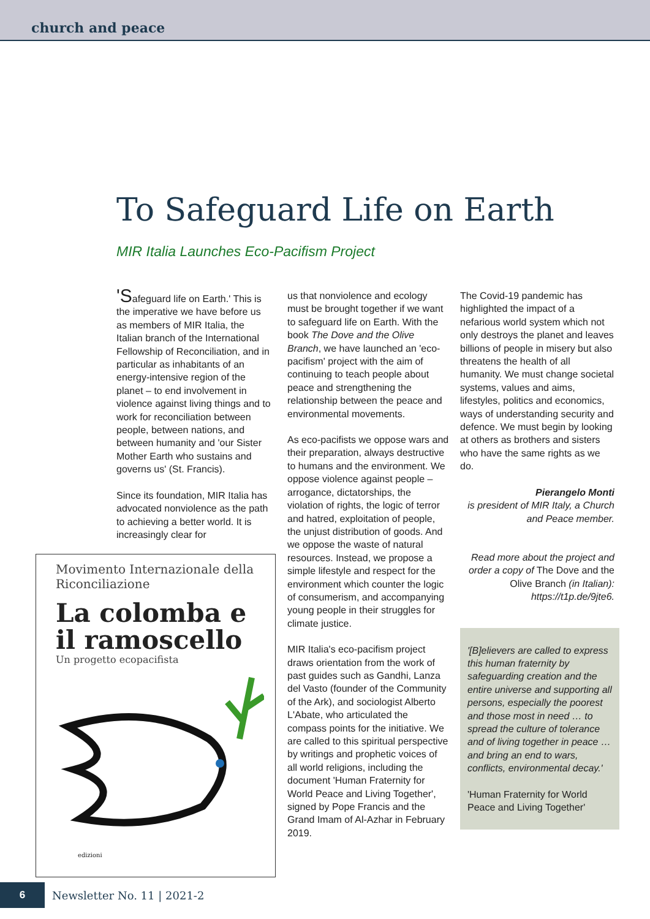church and peace
To Safeguard Life on Earth
MIR Italia Launches Eco-Pacifism Project
'Safeguard life on Earth.' This is the imperative we have before us as members of MIR Italia, the Italian branch of the International Fellowship of Reconciliation, and in particular as inhabitants of an energy-intensive region of the planet – to end involvement in violence against living things and to work for reconciliation between people, between nations, and between humanity and 'our Sister Mother Earth who sustains and governs us' (St. Francis).
Since its foundation, MIR Italia has advocated nonviolence as the path to achieving a better world. It is increasingly clear for
Movimento Internazionale della Riconciliazione
La colomba e il ramoscello
Un progetto ecopacifista
edizioni
us that nonviolence and ecology must be brought together if we want to safeguard life on Earth. With the book The Dove and the Olive Branch, we have launched an 'eco-pacifism' project with the aim of continuing to teach people about peace and strengthening the relationship between the peace and environmental movements.
As eco-pacifists we oppose wars and their preparation, always destructive to humans and the environment. We oppose violence against people – arrogance, dictatorships, the violation of rights, the logic of terror and hatred, exploitation of people, the unjust distribution of goods. And we oppose the waste of natural resources. Instead, we propose a simple lifestyle and respect for the environment which counter the logic of consumerism, and accompanying young people in their struggles for climate justice.
MIR Italia's eco-pacifism project draws orientation from the work of past guides such as Gandhi, Lanza del Vasto (founder of the Community of the Ark), and sociologist Alberto L'Abate, who articulated the compass points for the initiative. We are called to this spiritual perspective by writings and prophetic voices of all world religions, including the document 'Human Fraternity for World Peace and Living Together', signed by Pope Francis and the Grand Imam of Al-Azhar in February 2019.
The Covid-19 pandemic has highlighted the impact of a nefarious world system which not only destroys the planet and leaves billions of people in misery but also threatens the health of all humanity. We must change societal systems, values and aims, lifestyles, politics and economics, ways of understanding security and defence. We must begin by looking at others as brothers and sisters who have the same rights as we do.
Pierangelo Monti
is president of MIR Italy, a Church and Peace member.
Read more about the project and order a copy of The Dove and the Olive Branch (in Italian): https://t1p.de/9jte6.
'[B]elievers are called to express this human fraternity by safeguarding creation and the entire universe and supporting all persons, especially the poorest and those most in need … to spread the culture of tolerance and of living together in peace … and bring an end to wars, conflicts, environmental decay.'
'Human Fraternity for World Peace and Living Together'
6
Newsletter No. 11 | 2021-2